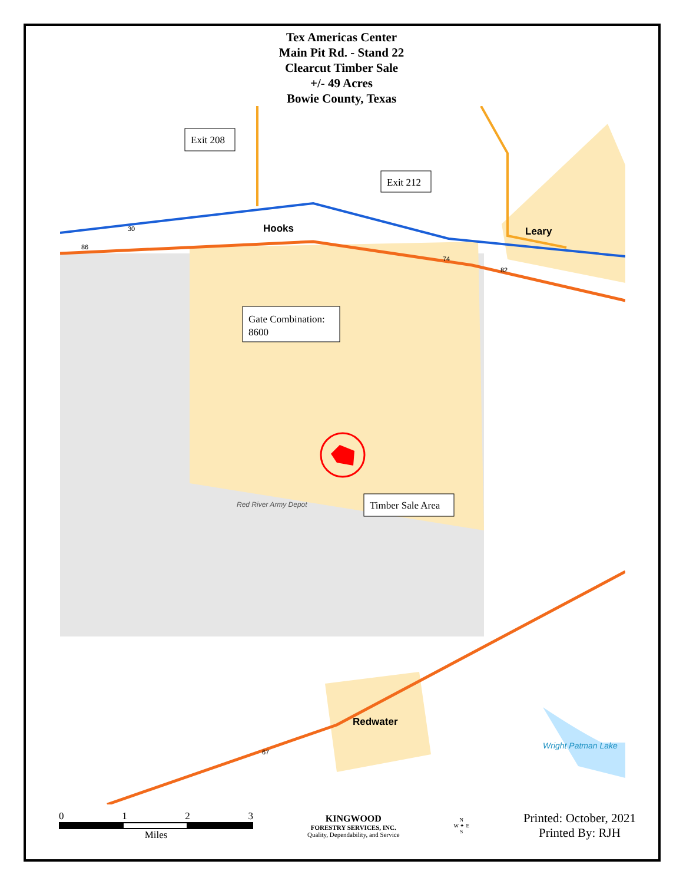Tex Americas Center
Main Pit Rd. - Stand 22
Clearcut Timber Sale
+/- 49 Acres
Bowie County, Texas
Hooks
Leary
Red River Army Depot
Redwater
Wright Patman Lake
30
86
74
82
67
Exit 208
Exit 212
Gate Combination:
8600
Timber Sale Area
0 1 2 3
Miles
KINGWOOD
FORESTRY SERVICES, INC.
Quality, Dependability, and Service
N
W ✦ E
S
Printed: October, 2021
Printed By: RJH